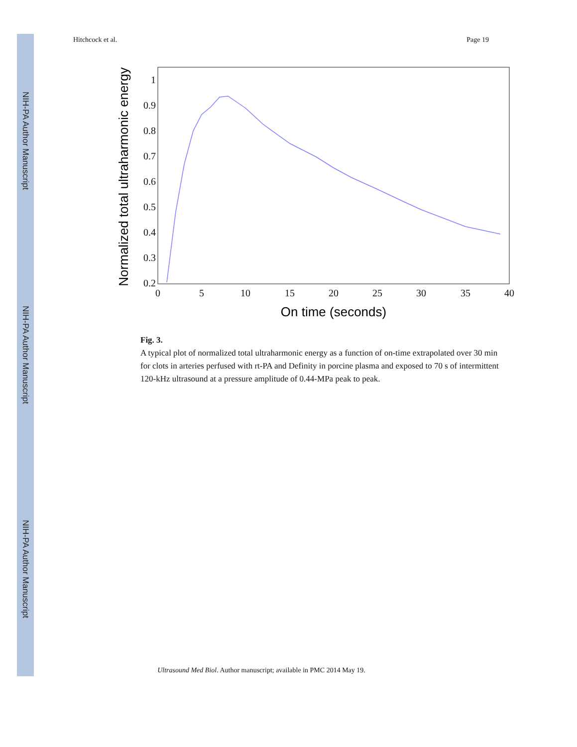NIH-PA Author Manuscript
NIH-PA Author Manuscript
NIH-PA Author Manuscript
Hitchcock et al. Page 19
1
0.9
0.8
0.7
0.6
0.5
0.4
0.3
0.2
0
5
10
15
20
25
30
35
40
On time (seconds)
Normalized total ultraharmonic energy
Fig. 3.
A typical plot of normalized total ultraharmonic energy as a function of on-time extrapolated over 30 min for clots in arteries perfused with rt-PA and Definity in porcine plasma and exposed to 70 s of intermittent 120-kHz ultrasound at a pressure amplitude of 0.44-MPa peak to peak.
Ultrasound Med Biol. Author manuscript; available in PMC 2014 May 19.